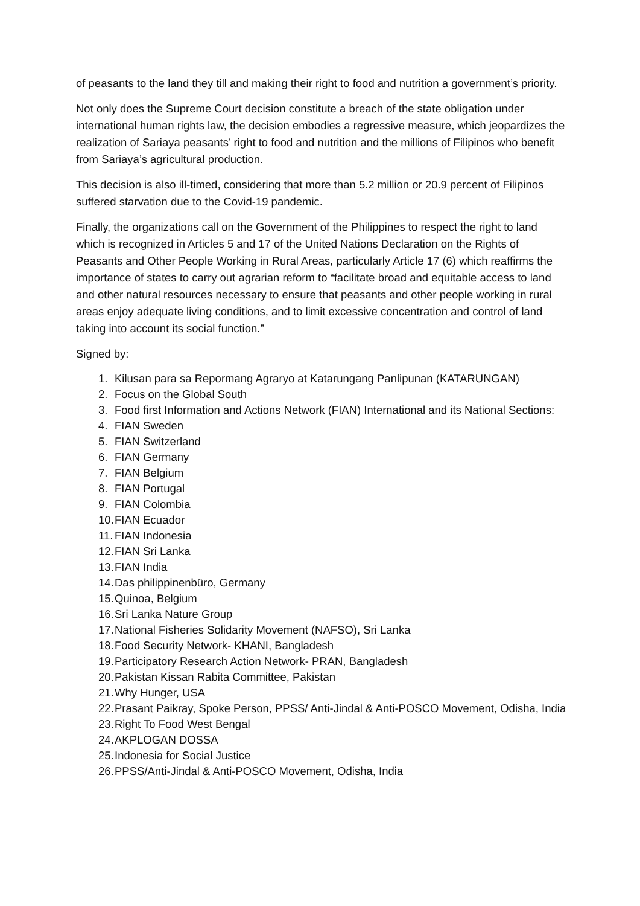of peasants to the land they till and making their right to food and nutrition a government’s priority.
Not only does the Supreme Court decision constitute a breach of the state obligation under international human rights law, the decision embodies a regressive measure, which jeopardizes the realization of Sariaya peasants’ right to food and nutrition and the millions of Filipinos who benefit from Sariaya’s agricultural production.
This decision is also ill-timed, considering that more than 5.2 million or 20.9 percent of Filipinos suffered starvation due to the Covid-19 pandemic.
Finally, the organizations call on the Government of the Philippines to respect the right to land which is recognized in Articles 5 and 17 of the United Nations Declaration on the Rights of Peasants and Other People Working in Rural Areas, particularly Article 17 (6) which reaffirms the importance of states to carry out agrarian reform to “facilitate broad and equitable access to land and other natural resources necessary to ensure that peasants and other people working in rural areas enjoy adequate living conditions, and to limit excessive concentration and control of land taking into account its social function.”
Signed by:
1. Kilusan para sa Repormang Agraryo at Katarungang Panlipunan (KATARUNGAN)
2. Focus on the Global South
3. Food first Information and Actions Network (FIAN) International and its National Sections:
4. FIAN Sweden
5. FIAN Switzerland
6. FIAN Germany
7. FIAN Belgium
8. FIAN Portugal
9. FIAN Colombia
10. FIAN Ecuador
11. FIAN Indonesia
12. FIAN Sri Lanka
13. FIAN India
14. Das philippinenbüro, Germany
15. Quinoa, Belgium
16. Sri Lanka Nature Group
17. National Fisheries Solidarity Movement (NAFSO), Sri Lanka
18. Food Security Network- KHANI, Bangladesh
19. Participatory Research Action Network- PRAN, Bangladesh
20. Pakistan Kissan Rabita Committee, Pakistan
21. Why Hunger, USA
22. Prasant Paikray, Spoke Person, PPSS/ Anti-Jindal & Anti-POSCO Movement, Odisha, India
23. Right To Food West Bengal
24. AKPLOGAN DOSSA
25. Indonesia for Social Justice
26. PPSS/Anti-Jindal & Anti-POSCO Movement, Odisha, India